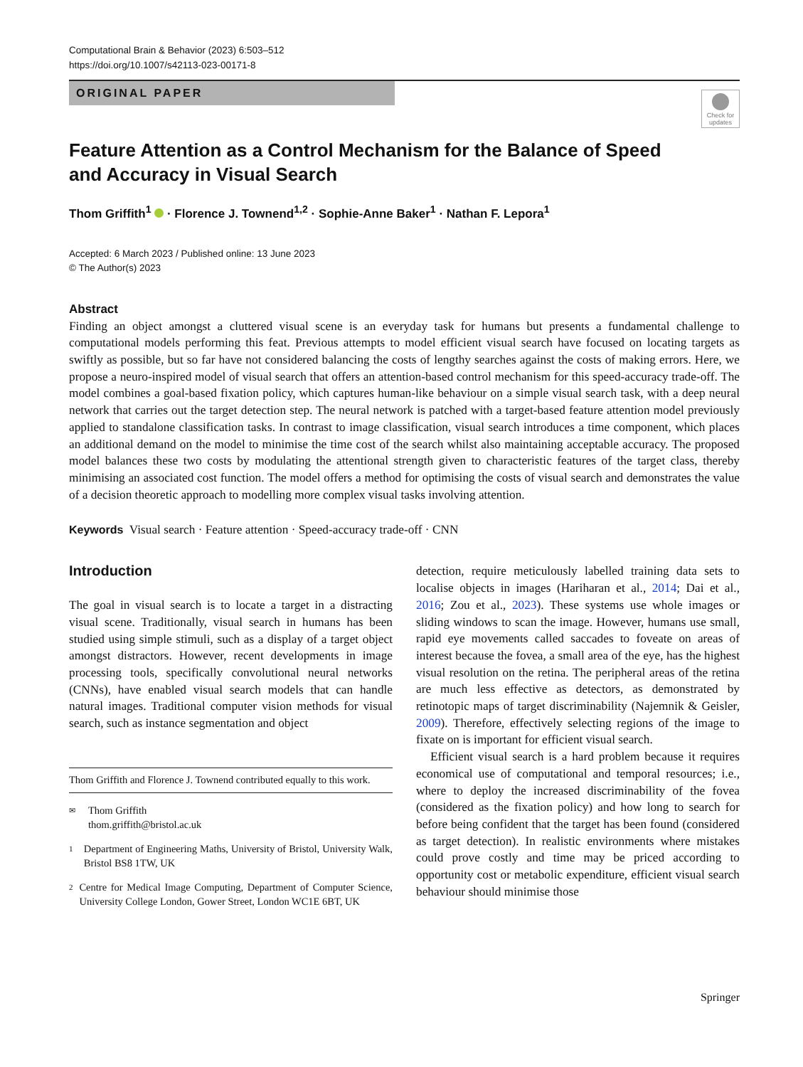Computational Brain & Behavior (2023) 6:503–512
https://doi.org/10.1007/s42113-023-00171-8
ORIGINAL PAPER
Check for updates
Feature Attention as a Control Mechanism for the Balance of Speed
and Accuracy in Visual Search
Thom Griffith<sup>1</sup> · Florence J. Townend<sup>1,2</sup> · Sophie-Anne Baker<sup>1</sup> · Nathan F. Lepora<sup>1</sup>
Accepted: 6 March 2023 / Published online: 13 June 2023
© The Author(s) 2023
Abstract
Finding an object amongst a cluttered visual scene is an everyday task for humans but presents a fundamental challenge to computational models performing this feat. Previous attempts to model efficient visual search have focused on locating targets as swiftly as possible, but so far have not considered balancing the costs of lengthy searches against the costs of making errors. Here, we propose a neuro-inspired model of visual search that offers an attention-based control mechanism for this speed-accuracy trade-off. The model combines a goal-based fixation policy, which captures human-like behaviour on a simple visual search task, with a deep neural network that carries out the target detection step. The neural network is patched with a target-based feature attention model previously applied to standalone classification tasks. In contrast to image classification, visual search introduces a time component, which places an additional demand on the model to minimise the time cost of the search whilst also maintaining acceptable accuracy. The proposed model balances these two costs by modulating the attentional strength given to characteristic features of the target class, thereby minimising an associated cost function. The model offers a method for optimising the costs of visual search and demonstrates the value of a decision theoretic approach to modelling more complex visual tasks involving attention.
Keywords Visual search · Feature attention · Speed-accuracy trade-off · CNN
Introduction
The goal in visual search is to locate a target in a distracting visual scene. Traditionally, visual search in humans has been studied using simple stimuli, such as a display of a target object amongst distractors. However, recent developments in image processing tools, specifically convolutional neural networks (CNNs), have enabled visual search models that can handle natural images. Traditional computer vision methods for visual search, such as instance segmentation and object
Thom Griffith and Florence J. Townend contributed equally to this work.
✉ Thom Griffith
thom.griffith@bristol.ac.uk
1 Department of Engineering Maths, University of Bristol, University Walk, Bristol BS8 1TW, UK
2 Centre for Medical Image Computing, Department of Computer Science, University College London, Gower Street, London WC1E 6BT, UK
detection, require meticulously labelled training data sets to localise objects in images (Hariharan et al., 2014; Dai et al., 2016; Zou et al., 2023). These systems use whole images or sliding windows to scan the image. However, humans use small, rapid eye movements called saccades to foveate on areas of interest because the fovea, a small area of the eye, has the highest visual resolution on the retina. The peripheral areas of the retina are much less effective as detectors, as demonstrated by retinotopic maps of target discriminability (Najemnik & Geisler, 2009). Therefore, effectively selecting regions of the image to fixate on is important for efficient visual search.
Efficient visual search is a hard problem because it requires economical use of computational and temporal resources; i.e., where to deploy the increased discriminability of the fovea (considered as the fixation policy) and how long to search for before being confident that the target has been found (considered as target detection). In realistic environments where mistakes could prove costly and time may be priced according to opportunity cost or metabolic expenditure, efficient visual search behaviour should minimise those
Springer